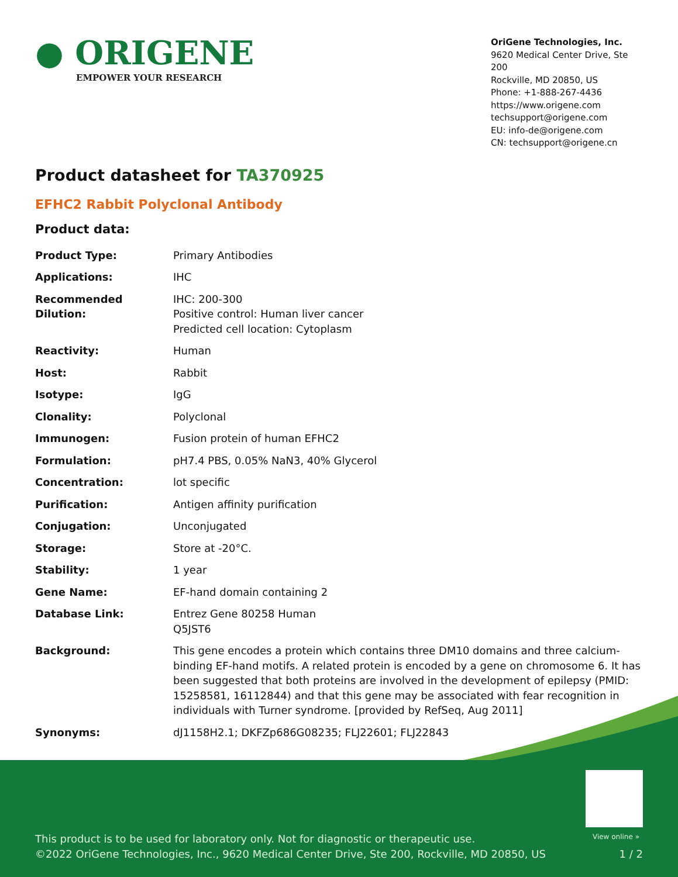● ORIGENE
EMPOWER YOUR RESEARCH
OriGene Technologies, Inc.
9620 Medical Center Drive, Ste 200
Rockville, MD 20850, US
Phone: +1-888-267-4436
https://www.origene.com
techsupport@origene.com
EU: info-de@origene.com
CN: techsupport@origene.cn
Product datasheet for TA370925
EFHC2 Rabbit Polyclonal Antibody
Product data:
| Product Type: | Primary Antibodies |
| Applications: | IHC |
| Recommended Dilution: | IHC: 200-300 Positive control: Human liver cancer Predicted cell location: Cytoplasm |
| Reactivity: | Human |
| Host: | Rabbit |
| Isotype: | IgG |
| Clonality: | Polyclonal |
| Immunogen: | Fusion protein of human EFHC2 |
| Formulation: | pH7.4 PBS, 0.05% NaN3, 40% Glycerol |
| Concentration: | lot specific |
| Purification: | Antigen affinity purification |
| Conjugation: | Unconjugated |
| Storage: | Store at -20°C. |
| Stability: | 1 year |
| Gene Name: | EF-hand domain containing 2 |
| Database Link: | Entrez Gene 80258 Human Q5JST6 |
| Background: | This gene encodes a protein which contains three DM10 domains and three calcium-binding EF-hand motifs. A related protein is encoded by a gene on chromosome 6. It has been suggested that both proteins are involved in the development of epilepsy (PMID: 15258581, 16112844) and that this gene may be associated with fear recognition in individuals with Turner syndrome. [provided by RefSeq, Aug 2011] |
| Synonyms: | dJ1158H2.1; DKFZp686G08235; FLJ22601; FLJ22843 |
View online »
This product is to be used for laboratory only. Not for diagnostic or therapeutic use.
©2022 OriGene Technologies, Inc., 9620 Medical Center Drive, Ste 200, Rockville, MD 20850, US
1 / 2